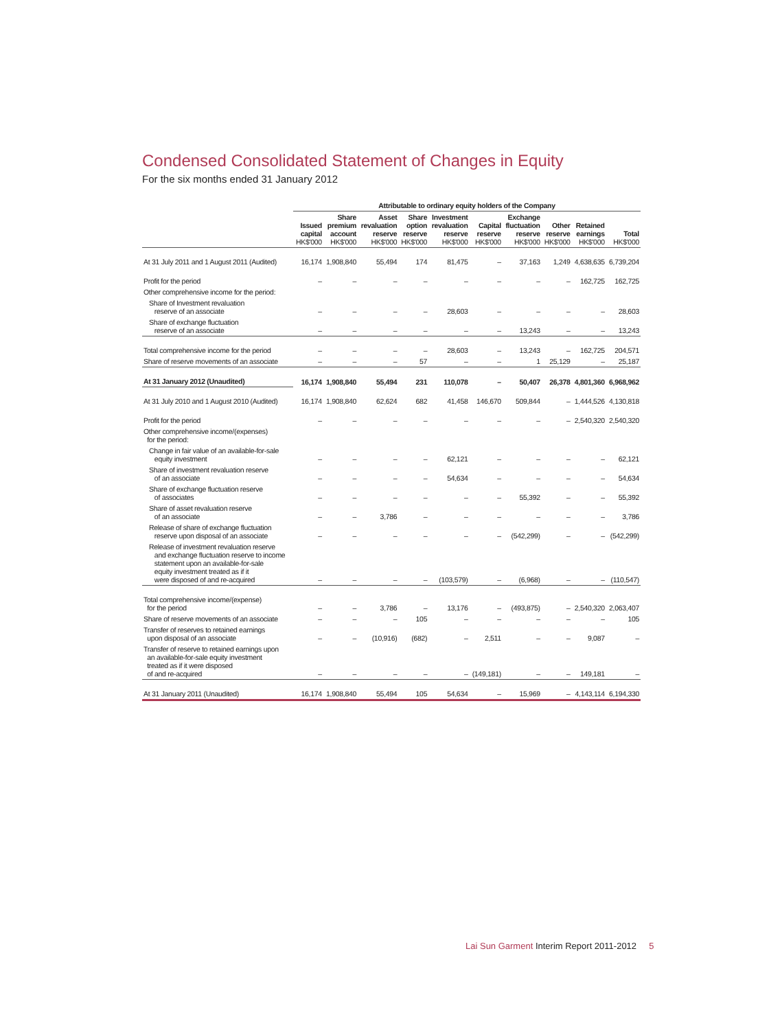Condensed Consolidated Statement of Changes in Equity
For the six months ended 31 January 2012
| | Attributable to ordinary equity holders of the Company | | | | | | | | | |
| --- | --- | --- | --- | --- | --- | --- | --- | --- | --- | --- |
| | Issued capital HK$'000 | Share premium account HK$'000 | Asset revaluation reserve HK$'000 | Share option reserve HK$'000 | Investment revaluation reserve HK$'000 | Capital reserve HK$'000 | Exchange fluctuation reserve HK$'000 | Other reserve HK$'000 | Retained earnings HK$'000 | Total HK$'000 |
| At 31 July 2011 and 1 August 2011 (Audited) | 16,174 | 1,908,840 | 55,494 | 174 | 81,475 | – | 37,163 | 1,249 | 4,638,635 | 6,739,204 |
| Profit for the period | – | – | – | – | – | – | – | – | 162,725 | 162,725 |
| Other comprehensive income for the period: | | | | | | | | | | |
| Share of Investment revaluation reserve of an associate | – | – | – | – | 28,603 | – | – | – | – | 28,603 |
| Share of exchange fluctuation reserve of an associate | – | – | – | – | – | – | 13,243 | – | – | 13,243 |
| Total comprehensive income for the period | – | – | – | – | 28,603 | – | 13,243 | – | 162,725 | 204,571 |
| Share of reserve movements of an associate | – | – | – | 57 | – | – | 1 | 25,129 | – | 25,187 |
| At 31 January 2012 (Unaudited) | 16,174 | 1,908,840 | 55,494 | 231 | 110,078 | – | 50,407 | 26,378 | 4,801,360 | 6,968,962 |
| At 31 July 2010 and 1 August 2010 (Audited) | 16,174 | 1,908,840 | 62,624 | 682 | 41,458 | 146,670 | 509,844 | – | 1,444,526 | 4,130,818 |
| Profit for the period | – | – | – | – | – | – | – | – | 2,540,320 | 2,540,320 |
| Other comprehensive income/(expenses) for the period: | | | | | | | | | | |
| Change in fair value of an available-for-sale equity investment | – | – | – | – | 62,121 | – | – | – | – | 62,121 |
| Share of investment revaluation reserve of an associate | – | – | – | – | 54,634 | – | – | – | – | 54,634 |
| Share of exchange fluctuation reserve of associates | – | – | – | – | – | – | 55,392 | – | – | 55,392 |
| Share of asset revaluation reserve of an associate | – | – | 3,786 | – | – | – | – | – | – | 3,786 |
| Release of share of exchange fluctuation reserve upon disposal of an associate | – | – | – | – | – | – | (542,299) | – | – | (542,299) |
| Release of investment revaluation reserve and exchange fluctuation reserve to income statement upon an available-for-sale equity investment treated as if it were disposed of and re-acquired | – | – | – | – | (103,579) | – | (6,968) | – | – | (110,547) |
| Total comprehensive income/(expense) for the period | – | – | 3,786 | – | 13,176 | – | (493,875) | – | 2,540,320 | 2,063,407 |
| Share of reserve movements of an associate | – | – | – | 105 | – | – | – | – | – | 105 |
| Transfer of reserves to retained earnings upon disposal of an associate | – | – | (10,916) | (682) | – | 2,511 | – | – | 9,087 | – |
| Transfer of reserve to retained earnings upon an available-for-sale equity investment treated as if it were disposed of and re-acquired | – | – | – | – | – | (149,181) | – | – | 149,181 | – |
| At 31 January 2011 (Unaudited) | 16,174 | 1,908,840 | 55,494 | 105 | 54,634 | – | 15,969 | – | 4,143,114 | 6,194,330 |
Lai Sun Garment Interim Report 2011-2012 5